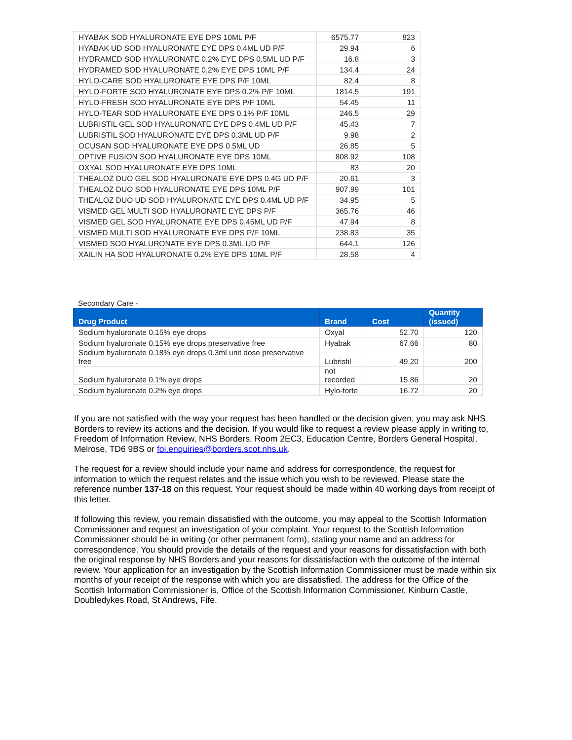| HYABAK SOD HYALURONATE EYE DPS 10ML P/F | 6575.77 | 823 |
| HYABAK UD SOD HYALURONATE EYE DPS 0.4ML UD P/F | 29.94 | 6 |
| HYDRAMED SOD HYALURONATE 0.2% EYE DPS 0.5ML UD P/F | 16.8 | 3 |
| HYDRAMED SOD HYALURONATE 0.2% EYE DPS 10ML P/F | 134.4 | 24 |
| HYLO-CARE SOD HYALURONATE EYE DPS P/F 10ML | 82.4 | 8 |
| HYLO-FORTE SOD HYALURONATE EYE DPS 0.2% P/F 10ML | 1814.5 | 191 |
| HYLO-FRESH SOD HYALURONATE EYE DPS P/F 10ML | 54.45 | 11 |
| HYLO-TEAR SOD HYALURONATE EYE DPS 0.1% P/F 10ML | 246.5 | 29 |
| LUBRISTIL GEL SOD HYALURONATE EYE DPS 0.4ML UD P/F | 45.43 | 7 |
| LUBRISTIL SOD HYALURONATE EYE DPS 0.3ML UD P/F | 9.98 | 2 |
| OCUSAN SOD HYALURONATE EYE DPS 0.5ML UD | 26.85 | 5 |
| OPTIVE FUSION SOD HYALURONATE EYE DPS 10ML | 808.92 | 108 |
| OXYAL SOD HYALURONATE EYE DPS 10ML | 83 | 20 |
| THEALOZ DUO GEL SOD HYALURONATE EYE DPS 0.4G UD P/F | 20.61 | 3 |
| THEALOZ DUO SOD HYALURONATE EYE DPS 10ML P/F | 907.99 | 101 |
| THEALOZ DUO UD SOD HYALURONATE EYE DPS 0.4ML UD P/F | 34.95 | 5 |
| VISMED GEL MULTI SOD HYALURONATE EYE DPS P/F | 365.76 | 46 |
| VISMED GEL SOD HYALURONATE EYE DPS 0.45ML UD P/F | 47.94 | 8 |
| VISMED MULTI SOD HYALURONATE EYE DPS P/F 10ML | 238.83 | 35 |
| VISMED SOD HYALURONATE EYE DPS 0.3ML UD P/F | 644.1 | 126 |
| XAILIN HA SOD HYALURONATE 0.2% EYE DPS 10ML P/F | 28.58 | 4 |
Secondary Care -
| Drug Product | Brand | Cost | Quantity (issued) |
| --- | --- | --- | --- |
| Sodium hyaluronate 0.15% eye drops | Oxyal | 52.70 | 120 |
| Sodium hyaluronate 0.15% eye drops preservative free | Hyabak | 67.66 | 80 |
| Sodium hyaluronate 0.18% eye drops 0.3ml unit dose preservative free | Lubristil | 49.20 | 200 |
| Sodium hyaluronate 0.1% eye drops | not recorded | 15.86 | 20 |
| Sodium hyaluronate 0.2% eye drops | Hylo-forte | 16.72 | 20 |
If you are not satisfied with the way your request has been handled or the decision given, you may ask NHS Borders to review its actions and the decision. If you would like to request a review please apply in writing to, Freedom of Information Review, NHS Borders, Room 2EC3, Education Centre, Borders General Hospital, Melrose, TD6 9BS or foi.enquiries@borders.scot.nhs.uk.
The request for a review should include your name and address for correspondence, the request for information to which the request relates and the issue which you wish to be reviewed. Please state the reference number 137-18 on this request. Your request should be made within 40 working days from receipt of this letter.
If following this review, you remain dissatisfied with the outcome, you may appeal to the Scottish Information Commissioner and request an investigation of your complaint. Your request to the Scottish Information Commissioner should be in writing (or other permanent form), stating your name and an address for correspondence. You should provide the details of the request and your reasons for dissatisfaction with both the original response by NHS Borders and your reasons for dissatisfaction with the outcome of the internal review. Your application for an investigation by the Scottish Information Commissioner must be made within six months of your receipt of the response with which you are dissatisfied. The address for the Office of the Scottish Information Commissioner is, Office of the Scottish Information Commissioner, Kinburn Castle, Doubledykes Road, St Andrews, Fife.